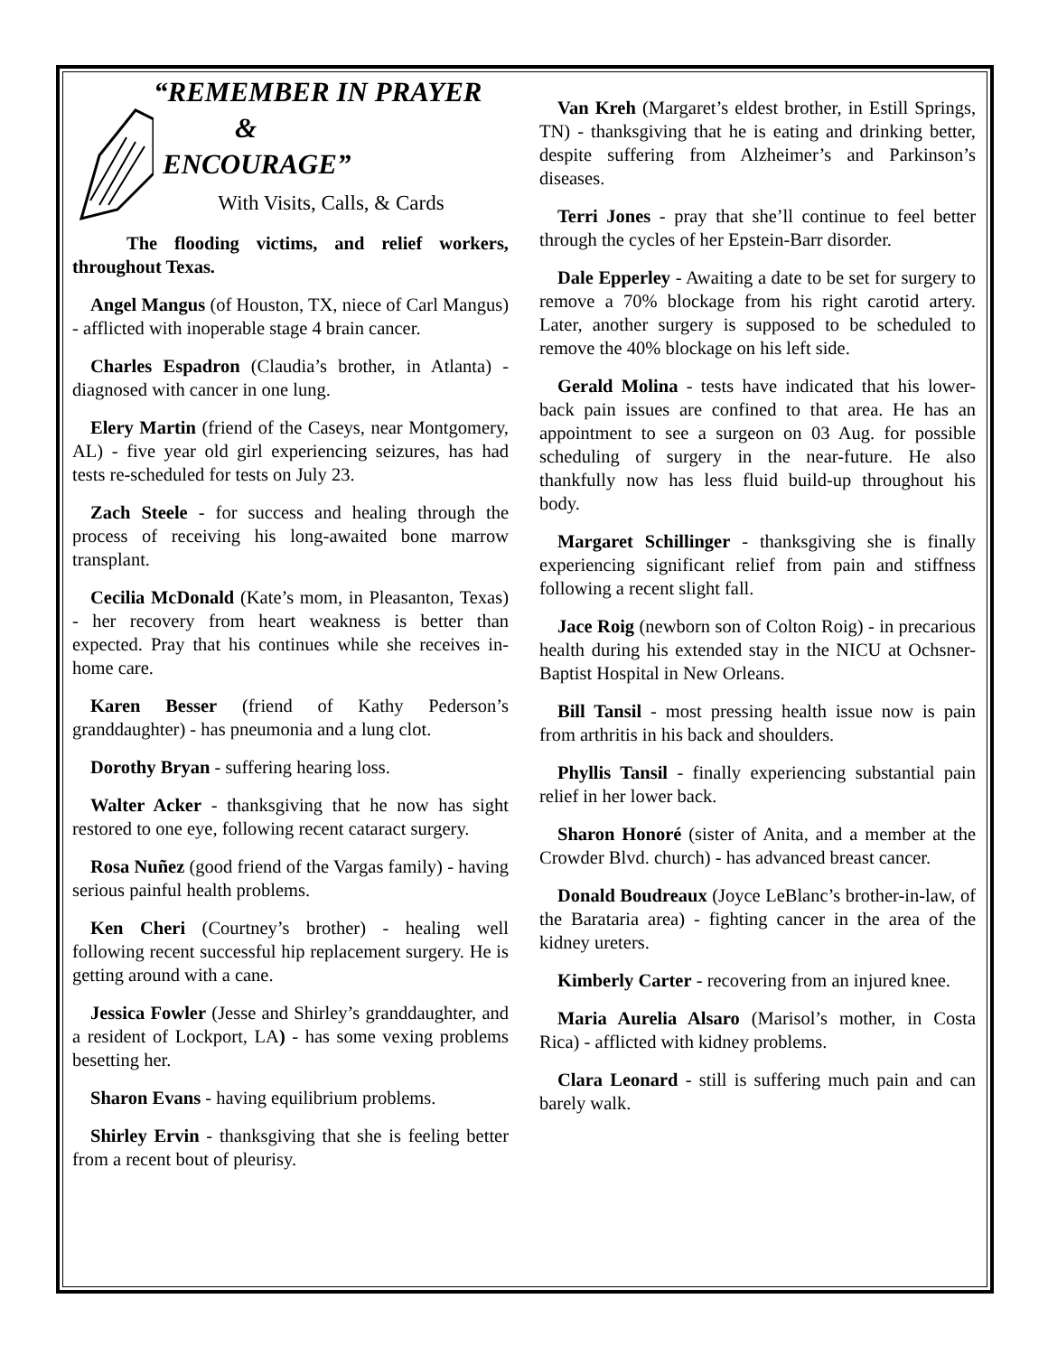“REMEMBER IN PRAYER
&
ENCOURAGE”
With Visits, Calls, & Cards
The flooding victims, and relief workers, throughout Texas.
Angel Mangus (of Houston, TX, niece of Carl Mangus) - afflicted with inoperable stage 4 brain cancer.
Charles Espadron (Claudia’s brother, in Atlanta) - diagnosed with cancer in one lung.
Elery Martin (friend of the Caseys, near Montgomery, AL) - five year old girl experiencing seizures, has had tests re-scheduled for tests on July 23.
Zach Steele - for success and healing through the process of receiving his long-awaited bone marrow transplant.
Cecilia McDonald (Kate’s mom, in Pleasanton, Texas) - her recovery from heart weakness is better than expected. Pray that his continues while she receives in-home care.
Karen Besser (friend of Kathy Pederson’s granddaughter) - has pneumonia and a lung clot.
Dorothy Bryan - suffering hearing loss.
Walter Acker - thanksgiving that he now has sight restored to one eye, following recent cataract surgery.
Rosa Nuñez (good friend of the Vargas family) - having serious painful health problems.
Ken Cheri (Courtney’s brother) - healing well following recent successful hip replacement surgery. He is getting around with a cane.
Jessica Fowler (Jesse and Shirley’s granddaughter, and a resident of Lockport, LA) - has some vexing problems besetting her.
Sharon Evans - having equilibrium problems.
Shirley Ervin - thanksgiving that she is feeling better from a recent bout of pleurisy.
Van Kreh (Margaret’s eldest brother, in Estill Springs, TN) - thanksgiving that he is eating and drinking better, despite suffering from Alzheimer’s and Parkinson’s diseases.
Terri Jones - pray that she’ll continue to feel better through the cycles of her Epstein-Barr disorder.
Dale Epperley - Awaiting a date to be set for surgery to remove a 70% blockage from his right carotid artery. Later, another surgery is supposed to be scheduled to remove the 40% blockage on his left side.
Gerald Molina - tests have indicated that his lower-back pain issues are confined to that area. He has an appointment to see a surgeon on 03 Aug. for possible scheduling of surgery in the near-future. He also thankfully now has less fluid build-up throughout his body.
Margaret Schillinger - thanksgiving she is finally experiencing significant relief from pain and stiffness following a recent slight fall.
Jace Roig (newborn son of Colton Roig) - in precarious health during his extended stay in the NICU at Ochsner-Baptist Hospital in New Orleans.
Bill Tansil - most pressing health issue now is pain from arthritis in his back and shoulders.
Phyllis Tansil - finally experiencing substantial pain relief in her lower back.
Sharon Honoré (sister of Anita, and a member at the Crowder Blvd. church) - has advanced breast cancer.
Donald Boudreaux (Joyce LeBlanc’s brother-in-law, of the Barataria area) - fighting cancer in the area of the kidney ureters.
Kimberly Carter - recovering from an injured knee.
Maria Aurelia Alsaro (Marisol’s mother, in Costa Rica) - afflicted with kidney problems.
Clara Leonard - still is suffering much pain and can barely walk.